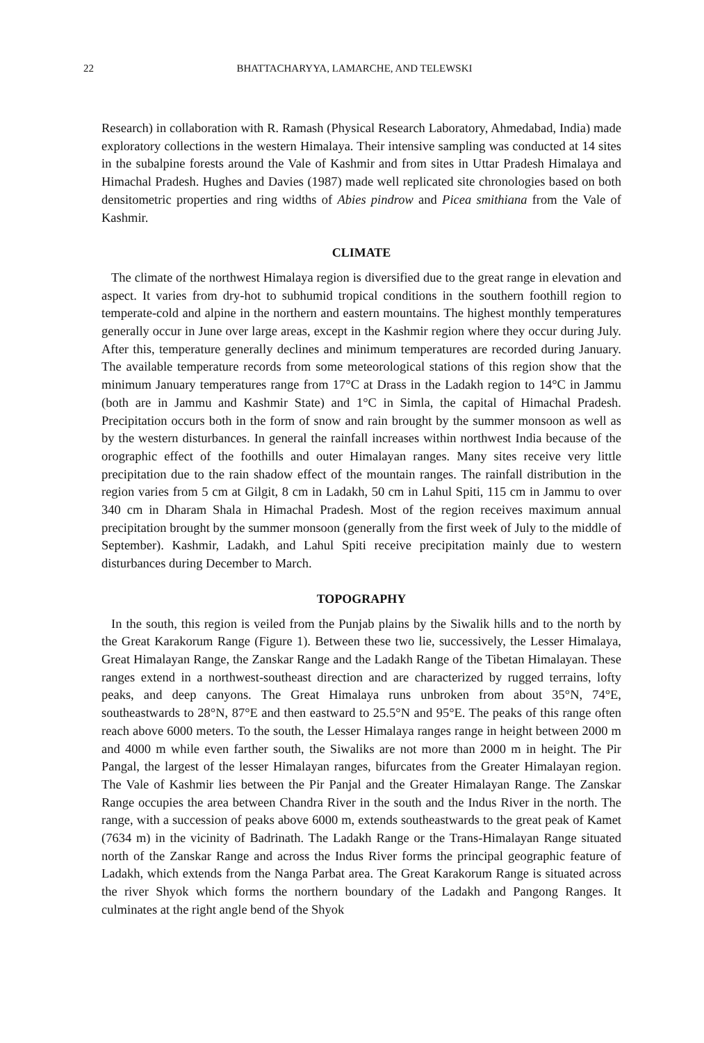22 BHATTACHARYYA, LAMARCHE, AND TELEWSKI
Research) in collaboration with R. Ramash (Physical Research Laboratory, Ahmedabad, India) made exploratory collections in the western Himalaya. Their intensive sampling was conducted at 14 sites in the subalpine forests around the Vale of Kashmir and from sites in Uttar Pradesh Himalaya and Himachal Pradesh. Hughes and Davies (1987) made well replicated site chronologies based on both densitometric properties and ring widths of Abies pindrow and Picea smithiana from the Vale of Kashmir.
CLIMATE
The climate of the northwest Himalaya region is diversified due to the great range in elevation and aspect. It varies from dry-hot to subhumid tropical conditions in the southern foothill region to temperate-cold and alpine in the northern and eastern mountains. The highest monthly temperatures generally occur in June over large areas, except in the Kashmir region where they occur during July. After this, temperature generally declines and minimum temperatures are recorded during January. The available temperature records from some meteorological stations of this region show that the minimum January temperatures range from 17°C at Drass in the Ladakh region to 14°C in Jammu (both are in Jammu and Kashmir State) and 1°C in Simla, the capital of Himachal Pradesh. Precipitation occurs both in the form of snow and rain brought by the summer monsoon as well as by the western disturbances. In general the rainfall increases within northwest India because of the orographic effect of the foothills and outer Himalayan ranges. Many sites receive very little precipitation due to the rain shadow effect of the mountain ranges. The rainfall distribution in the region varies from 5 cm at Gilgit, 8 cm in Ladakh, 50 cm in Lahul Spiti, 115 cm in Jammu to over 340 cm in Dharam Shala in Himachal Pradesh. Most of the region receives maximum annual precipitation brought by the summer monsoon (generally from the first week of July to the middle of September). Kashmir, Ladakh, and Lahul Spiti receive precipitation mainly due to western disturbances during December to March.
TOPOGRAPHY
In the south, this region is veiled from the Punjab plains by the Siwalik hills and to the north by the Great Karakorum Range (Figure 1). Between these two lie, successively, the Lesser Himalaya, Great Himalayan Range, the Zanskar Range and the Ladakh Range of the Tibetan Himalayan. These ranges extend in a northwest-southeast direction and are characterized by rugged terrains, lofty peaks, and deep canyons. The Great Himalaya runs unbroken from about 35°N, 74°E, southeastwards to 28°N, 87°E and then eastward to 25.5°N and 95°E. The peaks of this range often reach above 6000 meters. To the south, the Lesser Himalaya ranges range in height between 2000 m and 4000 m while even farther south, the Siwaliks are not more than 2000 m in height. The Pir Pangal, the largest of the lesser Himalayan ranges, bifurcates from the Greater Himalayan region. The Vale of Kashmir lies between the Pir Panjal and the Greater Himalayan Range. The Zanskar Range occupies the area between Chandra River in the south and the Indus River in the north. The range, with a succession of peaks above 6000 m, extends southeastwards to the great peak of Kamet (7634 m) in the vicinity of Badrinath. The Ladakh Range or the Trans-Himalayan Range situated north of the Zanskar Range and across the Indus River forms the principal geographic feature of Ladakh, which extends from the Nanga Parbat area. The Great Karakorum Range is situated across the river Shyok which forms the northern boundary of the Ladakh and Pangong Ranges. It culminates at the right angle bend of the Shyok